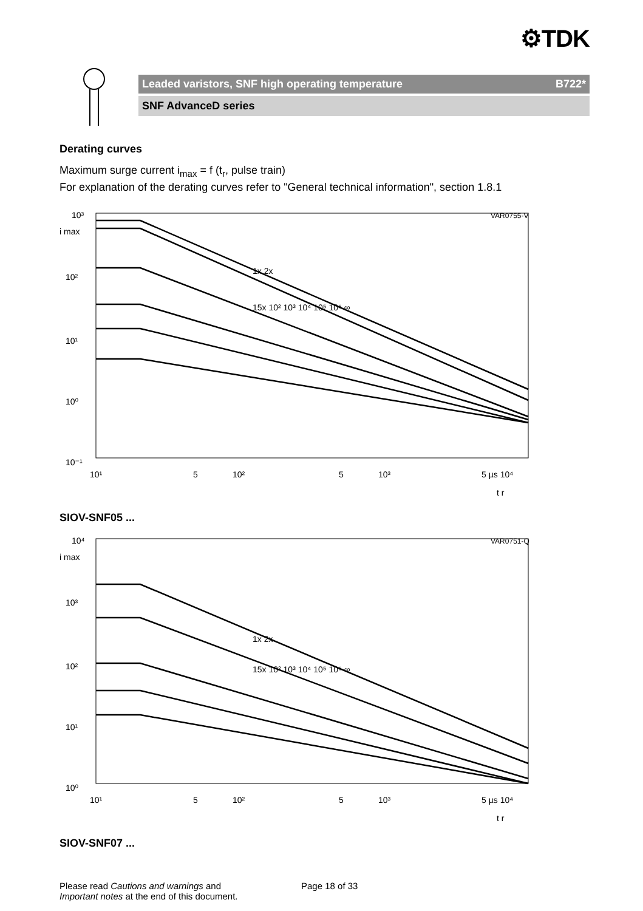⚙TDK
Leaded varistors, SNF high operating temperature B722*
SNF AdvanceD series
Derating curves
Maximum surge current i<sub>max</sub> = f (t<sub>r</sub>, pulse train)
For explanation of the derating curves refer to "General technical information", section 1.8.1
i max
10³
VAR0755-V
10²
10¹
10⁰
10⁻¹
10¹
5
10²
5
10³
5 µs 10⁴
t r
1x 2x
15x 10² 10³ 10⁴ 10⁵ 10⁶ ∞
SIOV-SNF05 ...
i max
10⁴
VAR0751-Q
10³
10²
10¹
10⁰
10¹
5
10²
5
10³
5 µs 10⁴
t r
1x 2x
15x 10² 10³ 10⁴ 10⁵ 10⁶ ∞
SIOV-SNF07 ...
Please read Cautions and warnings and
Important notes at the end of this document.
Page 18 of 33